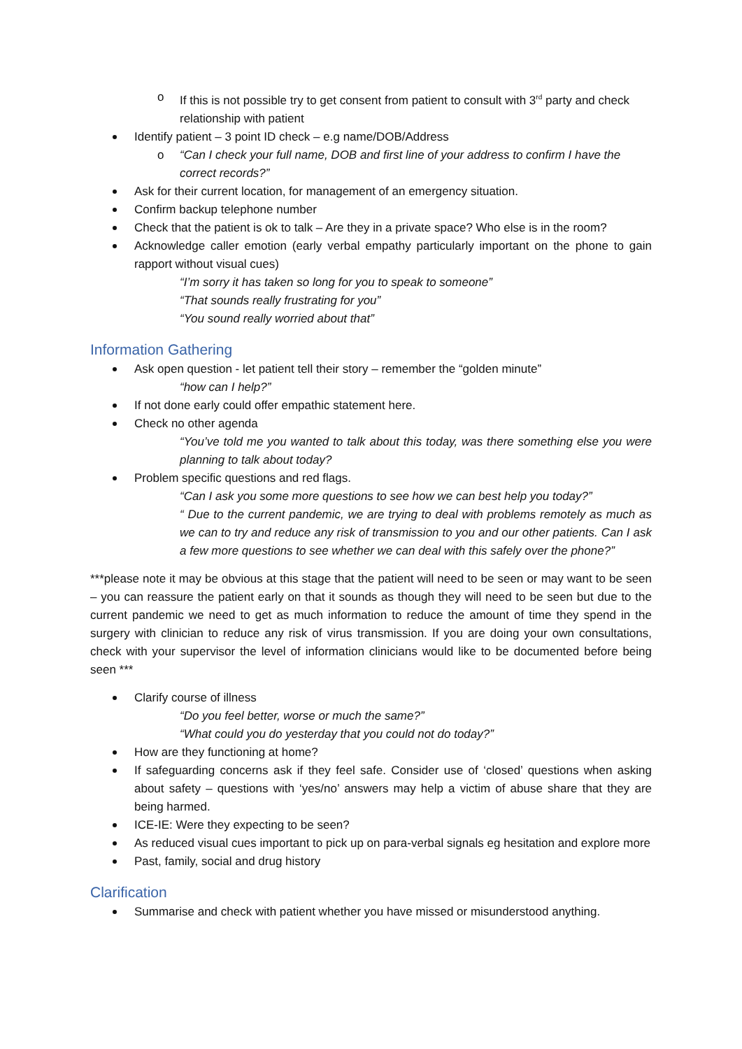o If this is not possible try to get consent from patient to consult with 3<sup>rd</sup> party and check relationship with patient
Identify patient – 3 point ID check – e.g name/DOB/Address
o “Can I check your full name, DOB and first line of your address to confirm I have the correct records?”
Ask for their current location, for management of an emergency situation.
Confirm backup telephone number
Check that the patient is ok to talk – Are they in a private space? Who else is in the room?
Acknowledge caller emotion (early verbal empathy particularly important on the phone to gain rapport without visual cues)
“I’m sorry it has taken so long for you to speak to someone”
“That sounds really frustrating for you”
“You sound really worried about that”
Information Gathering
Ask open question - let patient tell their story – remember the “golden minute”
“how can I help?”
If not done early could offer empathic statement here.
Check no other agenda
“You’ve told me you wanted to talk about this today, was there something else you were planning to talk about today?
Problem specific questions and red flags.
“Can I ask you some more questions to see how we can best help you today?”
“ Due to the current pandemic, we are trying to deal with problems remotely as much as we can to try and reduce any risk of transmission to you and our other patients. Can I ask a few more questions to see whether we can deal with this safely over the phone?”
***please note it may be obvious at this stage that the patient will need to be seen or may want to be seen – you can reassure the patient early on that it sounds as though they will need to be seen but due to the current pandemic we need to get as much information to reduce the amount of time they spend in the surgery with clinician to reduce any risk of virus transmission. If you are doing your own consultations, check with your supervisor the level of information clinicians would like to be documented before being seen ***
Clarify course of illness
“Do you feel better, worse or much the same?”
“What could you do yesterday that you could not do today?”
How are they functioning at home?
If safeguarding concerns ask if they feel safe. Consider use of ‘closed’ questions when asking about safety – questions with ‘yes/no’ answers may help a victim of abuse share that they are being harmed.
ICE-IE: Were they expecting to be seen?
As reduced visual cues important to pick up on para-verbal signals eg hesitation and explore more
Past, family, social and drug history
Clarification
Summarise and check with patient whether you have missed or misunderstood anything.